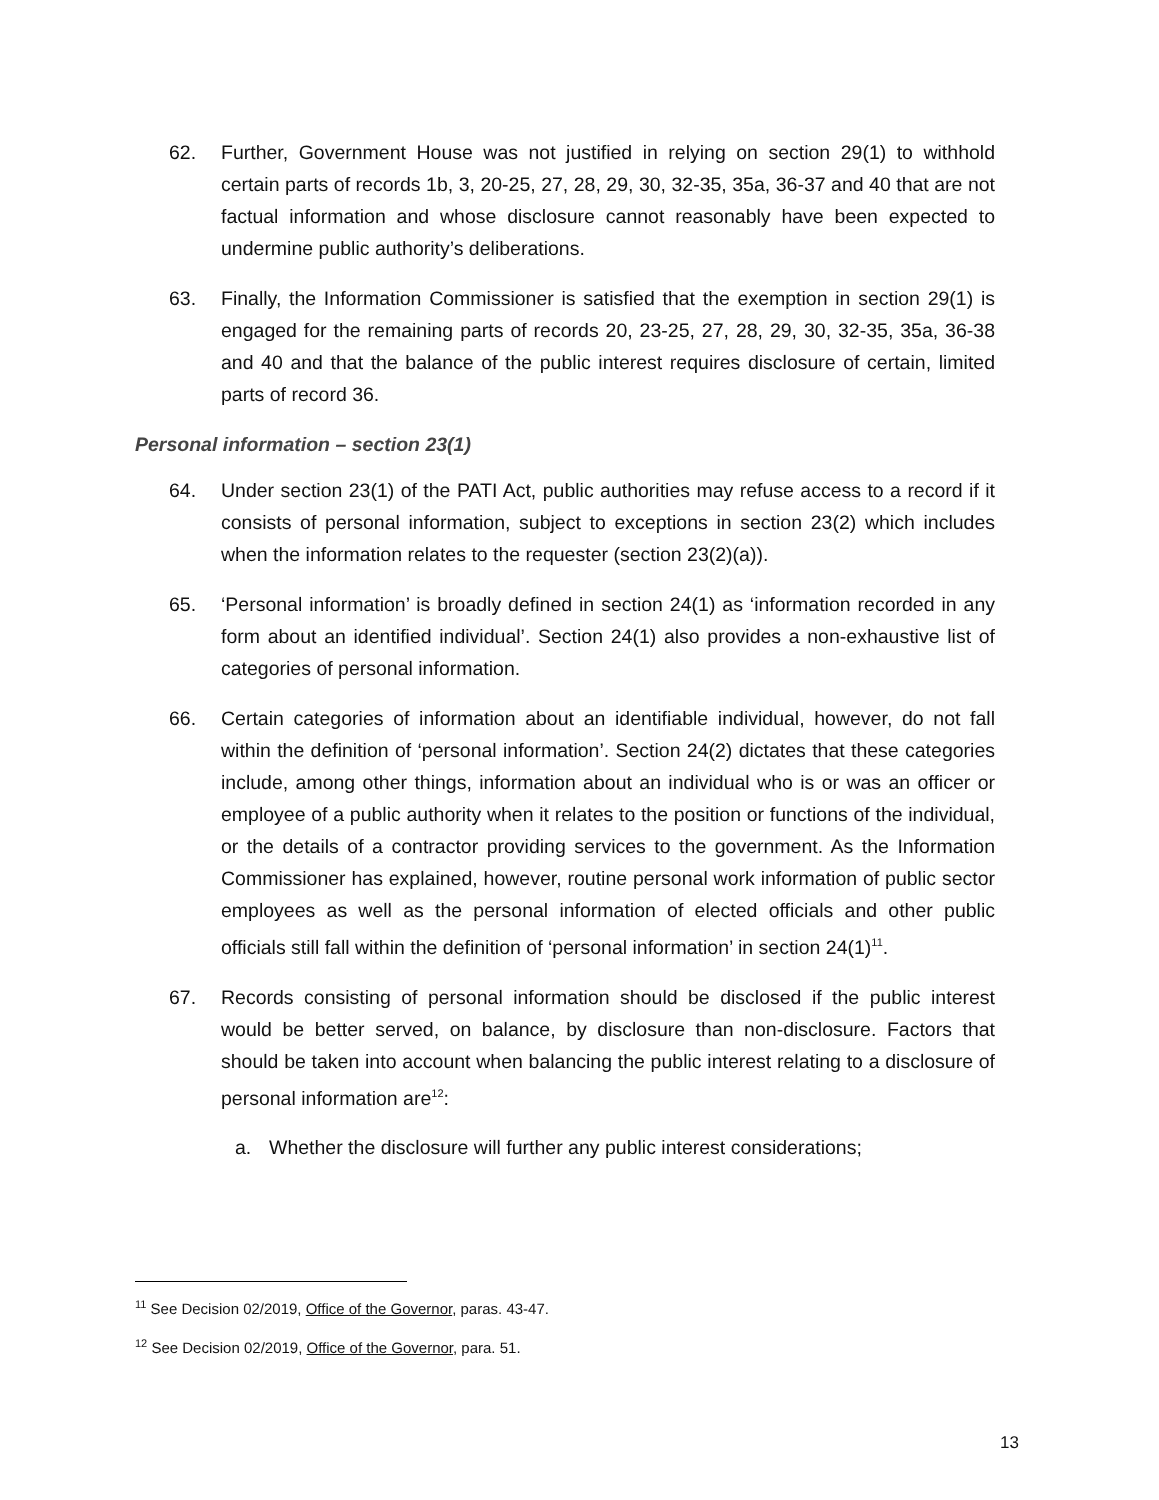62. Further, Government House was not justified in relying on section 29(1) to withhold certain parts of records 1b, 3, 20-25, 27, 28, 29, 30, 32-35, 35a, 36-37 and 40 that are not factual information and whose disclosure cannot reasonably have been expected to undermine public authority’s deliberations.
63. Finally, the Information Commissioner is satisfied that the exemption in section 29(1) is engaged for the remaining parts of records 20, 23-25, 27, 28, 29, 30, 32-35, 35a, 36-38 and 40 and that the balance of the public interest requires disclosure of certain, limited parts of record 36.
Personal information – section 23(1)
64. Under section 23(1) of the PATI Act, public authorities may refuse access to a record if it consists of personal information, subject to exceptions in section 23(2) which includes when the information relates to the requester (section 23(2)(a)).
65. ‘Personal information’ is broadly defined in section 24(1) as ‘information recorded in any form about an identified individual’. Section 24(1) also provides a non-exhaustive list of categories of personal information.
66. Certain categories of information about an identifiable individual, however, do not fall within the definition of ‘personal information’. Section 24(2) dictates that these categories include, among other things, information about an individual who is or was an officer or employee of a public authority when it relates to the position or functions of the individual, or the details of a contractor providing services to the government. As the Information Commissioner has explained, however, routine personal work information of public sector employees as well as the personal information of elected officials and other public officials still fall within the definition of ‘personal information’ in section 24(1)<sup>11</sup>.
67. Records consisting of personal information should be disclosed if the public interest would be better served, on balance, by disclosure than non-disclosure. Factors that should be taken into account when balancing the public interest relating to a disclosure of personal information are<sup>12</sup>:
a. Whether the disclosure will further any public interest considerations;
<sup>11</sup> See Decision 02/2019, Office of the Governor, paras. 43-47.
<sup>12</sup> See Decision 02/2019, Office of the Governor, para. 51.
13